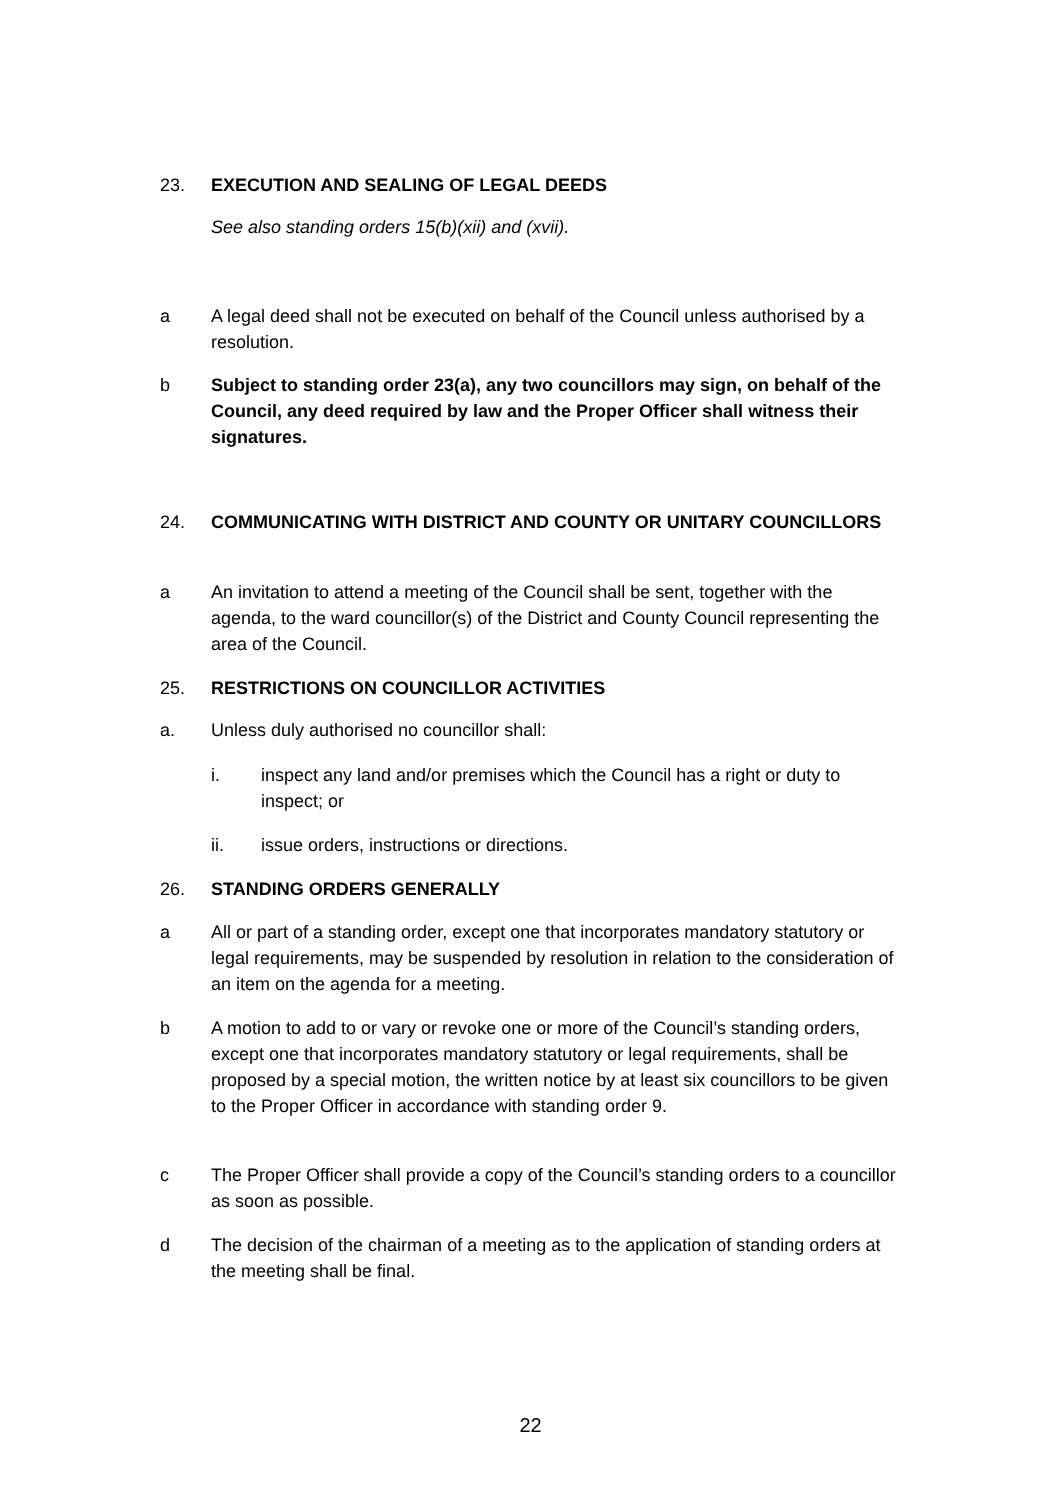23. EXECUTION AND SEALING OF LEGAL DEEDS
See also standing orders 15(b)(xii) and (xvii).
a A legal deed shall not be executed on behalf of the Council unless authorised by a resolution.
b Subject to standing order 23(a), any two councillors may sign, on behalf of the Council, any deed required by law and the Proper Officer shall witness their signatures.
24. COMMUNICATING WITH DISTRICT AND COUNTY OR UNITARY COUNCILLORS
a An invitation to attend a meeting of the Council shall be sent, together with the agenda, to the ward councillor(s) of the District and County Council representing the area of the Council.
25. RESTRICTIONS ON COUNCILLOR ACTIVITIES
a. Unless duly authorised no councillor shall:
i. inspect any land and/or premises which the Council has a right or duty to inspect; or
ii. issue orders, instructions or directions.
26. STANDING ORDERS GENERALLY
a All or part of a standing order, except one that incorporates mandatory statutory or legal requirements, may be suspended by resolution in relation to the consideration of an item on the agenda for a meeting.
b A motion to add to or vary or revoke one or more of the Council’s standing orders, except one that incorporates mandatory statutory or legal requirements, shall be proposed by a special motion, the written notice by at least six councillors to be given to the Proper Officer in accordance with standing order 9.
c The Proper Officer shall provide a copy of the Council’s standing orders to a councillor as soon as possible.
d The decision of the chairman of a meeting as to the application of standing orders at the meeting shall be final.
22